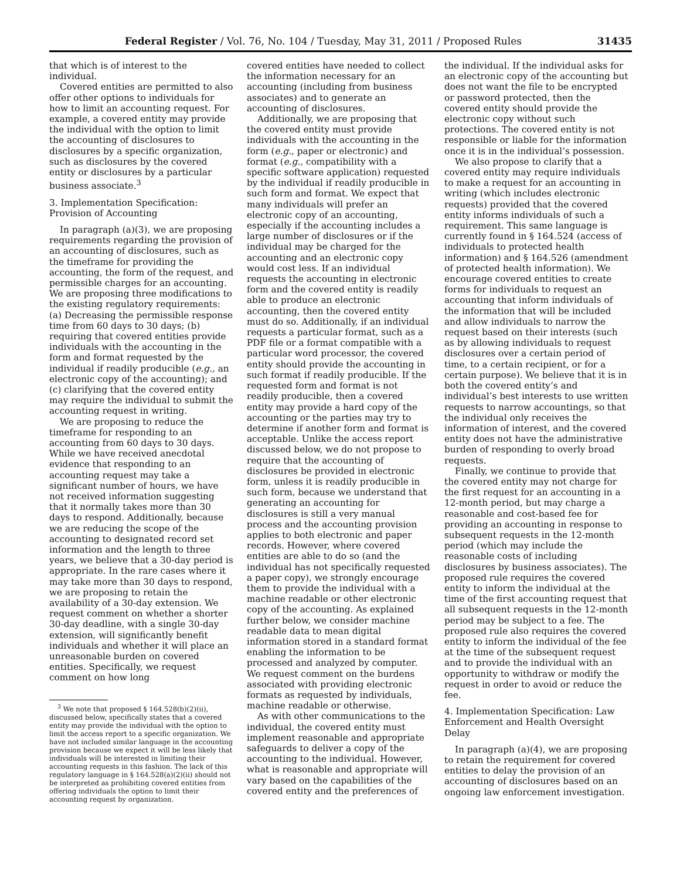Federal Register / Vol. 76, No. 104 / Tuesday, May 31, 2011 / Proposed Rules 31435
that which is of interest to the individual.
Covered entities are permitted to also offer other options to individuals for how to limit an accounting request. For example, a covered entity may provide the individual with the option to limit the accounting of disclosures to disclosures by a specific organization, such as disclosures by the covered entity or disclosures by a particular business associate.<sup>3</sup>
3. Implementation Specification: Provision of Accounting
In paragraph (a)(3), we are proposing requirements regarding the provision of an accounting of disclosures, such as the timeframe for providing the accounting, the form of the request, and permissible charges for an accounting. We are proposing three modifications to the existing regulatory requirements: (a) Decreasing the permissible response time from 60 days to 30 days; (b) requiring that covered entities provide individuals with the accounting in the form and format requested by the individual if readily producible (e.g., an electronic copy of the accounting); and (c) clarifying that the covered entity may require the individual to submit the accounting request in writing.
We are proposing to reduce the timeframe for responding to an accounting from 60 days to 30 days. While we have received anecdotal evidence that responding to an accounting request may take a significant number of hours, we have not received information suggesting that it normally takes more than 30 days to respond. Additionally, because we are reducing the scope of the accounting to designated record set information and the length to three years, we believe that a 30-day period is appropriate. In the rare cases where it may take more than 30 days to respond, we are proposing to retain the availability of a 30-day extension. We request comment on whether a shorter 30-day deadline, with a single 30-day extension, will significantly benefit individuals and whether it will place an unreasonable burden on covered entities. Specifically, we request comment on how long
<sup>3</sup> We note that proposed § 164.528(b)(2)(ii), discussed below, specifically states that a covered entity may provide the individual with the option to limit the access report to a specific organization. We have not included similar language in the accounting provision because we expect it will be less likely that individuals will be interested in limiting their accounting requests in this fashion. The lack of this regulatory language in § 164.528(a)(2)(ii) should not be interpreted as prohibiting covered entities from offering individuals the option to limit their accounting request by organization.
covered entities have needed to collect the information necessary for an accounting (including from business associates) and to generate an accounting of disclosures.
Additionally, we are proposing that the covered entity must provide individuals with the accounting in the form (e.g., paper or electronic) and format (e.g., compatibility with a specific software application) requested by the individual if readily producible in such form and format. We expect that many individuals will prefer an electronic copy of an accounting, especially if the accounting includes a large number of disclosures or if the individual may be charged for the accounting and an electronic copy would cost less. If an individual requests the accounting in electronic form and the covered entity is readily able to produce an electronic accounting, then the covered entity must do so. Additionally, if an individual requests a particular format, such as a PDF file or a format compatible with a particular word processor, the covered entity should provide the accounting in such format if readily producible. If the requested form and format is not readily producible, then a covered entity may provide a hard copy of the accounting or the parties may try to determine if another form and format is acceptable. Unlike the access report discussed below, we do not propose to require that the accounting of disclosures be provided in electronic form, unless it is readily producible in such form, because we understand that generating an accounting for disclosures is still a very manual process and the accounting provision applies to both electronic and paper records. However, where covered entities are able to do so (and the individual has not specifically requested a paper copy), we strongly encourage them to provide the individual with a machine readable or other electronic copy of the accounting. As explained further below, we consider machine readable data to mean digital information stored in a standard format enabling the information to be processed and analyzed by computer. We request comment on the burdens associated with providing electronic formats as requested by individuals, machine readable or otherwise.
As with other communications to the individual, the covered entity must implement reasonable and appropriate safeguards to deliver a copy of the accounting to the individual. However, what is reasonable and appropriate will vary based on the capabilities of the covered entity and the preferences of
the individual. If the individual asks for an electronic copy of the accounting but does not want the file to be encrypted or password protected, then the covered entity should provide the electronic copy without such protections. The covered entity is not responsible or liable for the information once it is in the individual’s possession.
We also propose to clarify that a covered entity may require individuals to make a request for an accounting in writing (which includes electronic requests) provided that the covered entity informs individuals of such a requirement. This same language is currently found in § 164.524 (access of individuals to protected health information) and § 164.526 (amendment of protected health information). We encourage covered entities to create forms for individuals to request an accounting that inform individuals of the information that will be included and allow individuals to narrow the request based on their interests (such as by allowing individuals to request disclosures over a certain period of time, to a certain recipient, or for a certain purpose). We believe that it is in both the covered entity’s and individual’s best interests to use written requests to narrow accountings, so that the individual only receives the information of interest, and the covered entity does not have the administrative burden of responding to overly broad requests.
Finally, we continue to provide that the covered entity may not charge for the first request for an accounting in a 12-month period, but may charge a reasonable and cost-based fee for providing an accounting in response to subsequent requests in the 12-month period (which may include the reasonable costs of including disclosures by business associates). The proposed rule requires the covered entity to inform the individual at the time of the first accounting request that all subsequent requests in the 12-month period may be subject to a fee. The proposed rule also requires the covered entity to inform the individual of the fee at the time of the subsequent request and to provide the individual with an opportunity to withdraw or modify the request in order to avoid or reduce the fee.
4. Implementation Specification: Law Enforcement and Health Oversight Delay
In paragraph (a)(4), we are proposing to retain the requirement for covered entities to delay the provision of an accounting of disclosures based on an ongoing law enforcement investigation.